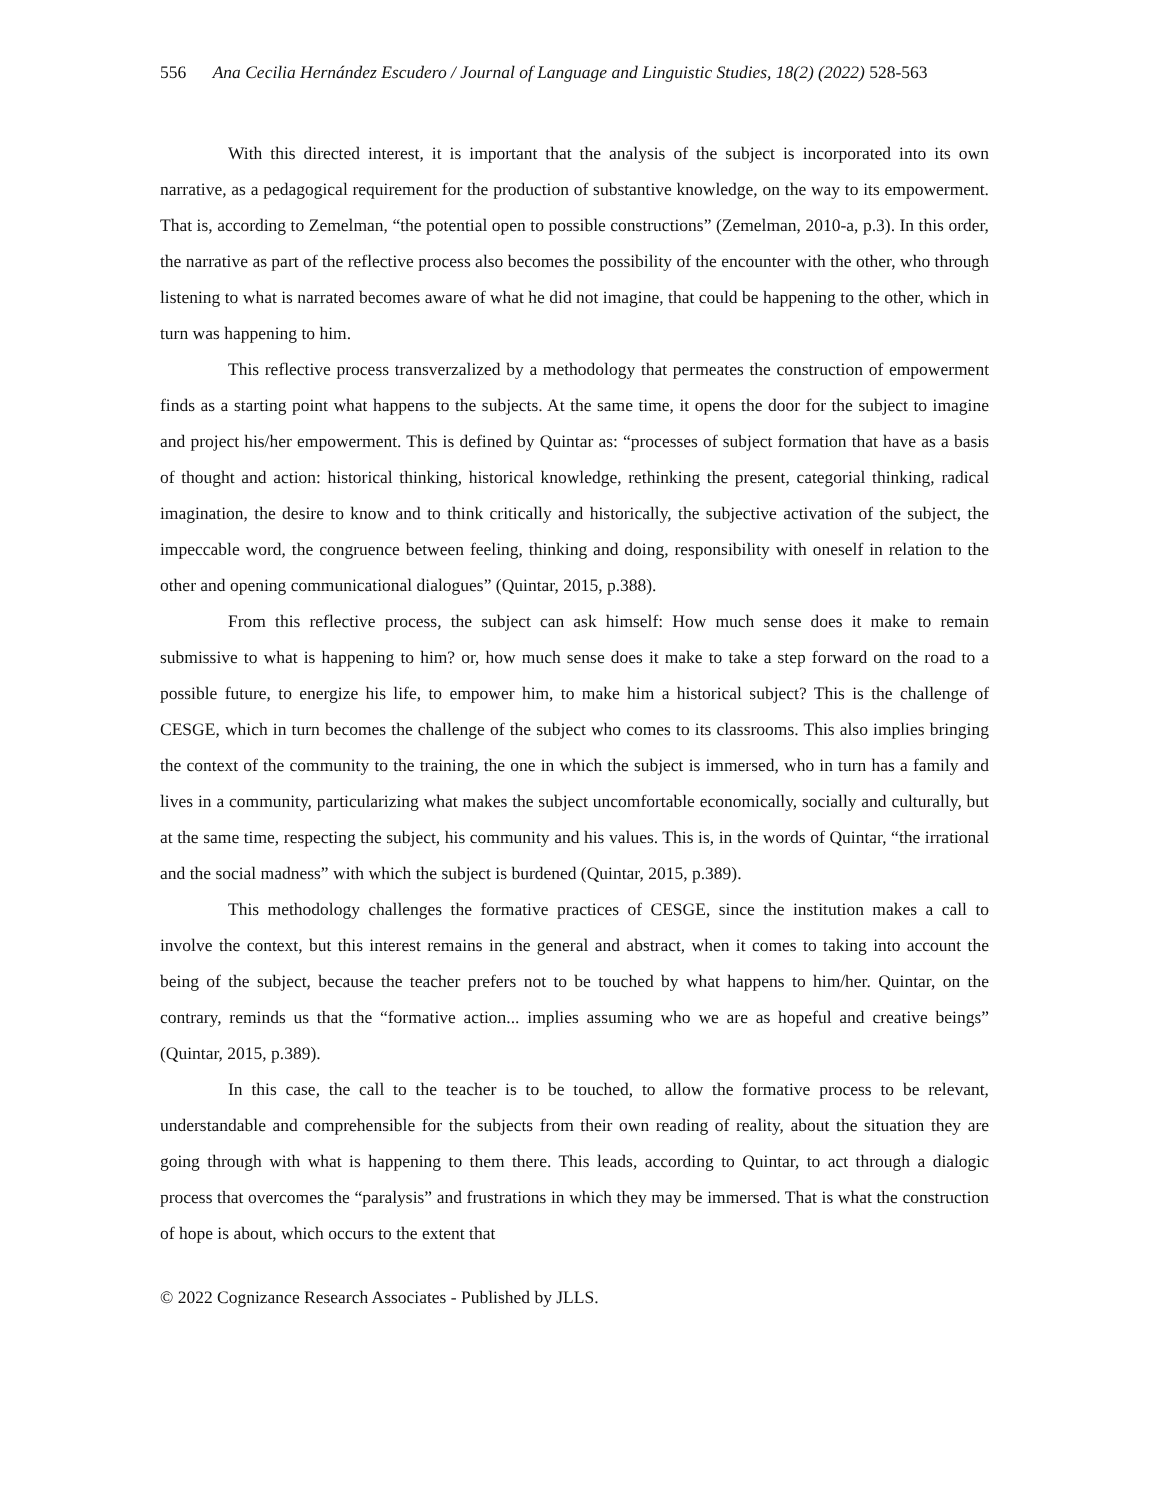556 Ana Cecilia Hernández Escudero / Journal of Language and Linguistic Studies, 18(2) (2022) 528-563
With this directed interest, it is important that the analysis of the subject is incorporated into its own narrative, as a pedagogical requirement for the production of substantive knowledge, on the way to its empowerment. That is, according to Zemelman, “the potential open to possible constructions” (Zemelman, 2010-a, p.3). In this order, the narrative as part of the reflective process also becomes the possibility of the encounter with the other, who through listening to what is narrated becomes aware of what he did not imagine, that could be happening to the other, which in turn was happening to him.
This reflective process transverzalized by a methodology that permeates the construction of empowerment finds as a starting point what happens to the subjects. At the same time, it opens the door for the subject to imagine and project his/her empowerment. This is defined by Quintar as: “processes of subject formation that have as a basis of thought and action: historical thinking, historical knowledge, rethinking the present, categorial thinking, radical imagination, the desire to know and to think critically and historically, the subjective activation of the subject, the impeccable word, the congruence between feeling, thinking and doing, responsibility with oneself in relation to the other and opening communicational dialogues” (Quintar, 2015, p.388).
From this reflective process, the subject can ask himself: How much sense does it make to remain submissive to what is happening to him? or, how much sense does it make to take a step forward on the road to a possible future, to energize his life, to empower him, to make him a historical subject? This is the challenge of CESGE, which in turn becomes the challenge of the subject who comes to its classrooms. This also implies bringing the context of the community to the training, the one in which the subject is immersed, who in turn has a family and lives in a community, particularizing what makes the subject uncomfortable economically, socially and culturally, but at the same time, respecting the subject, his community and his values. This is, in the words of Quintar, “the irrational and the social madness” with which the subject is burdened (Quintar, 2015, p.389).
This methodology challenges the formative practices of CESGE, since the institution makes a call to involve the context, but this interest remains in the general and abstract, when it comes to taking into account the being of the subject, because the teacher prefers not to be touched by what happens to him/her. Quintar, on the contrary, reminds us that the “formative action... implies assuming who we are as hopeful and creative beings” (Quintar, 2015, p.389).
In this case, the call to the teacher is to be touched, to allow the formative process to be relevant, understandable and comprehensible for the subjects from their own reading of reality, about the situation they are going through with what is happening to them there. This leads, according to Quintar, to act through a dialogic process that overcomes the “paralysis” and frustrations in which they may be immersed. That is what the construction of hope is about, which occurs to the extent that
© 2022 Cognizance Research Associates - Published by JLLS.